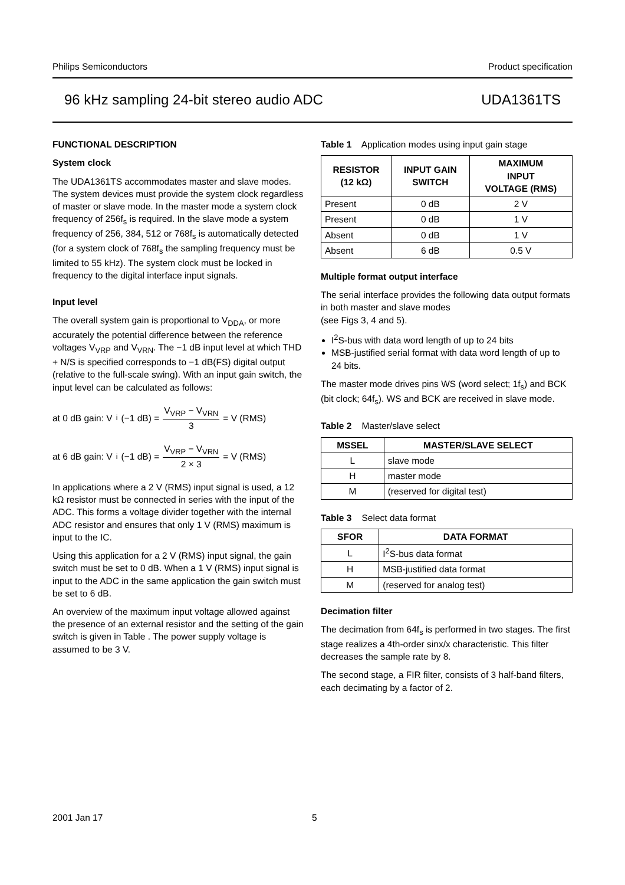Philips Semiconductors Product specification
96 kHz sampling 24-bit stereo audio ADC UDA1361TS
FUNCTIONAL DESCRIPTION
System clock
The UDA1361TS accommodates master and slave modes. The system devices must provide the system clock regardless of master or slave mode. In the master mode a system clock frequency of 256f<sub>s</sub> is required. In the slave mode a system frequency of 256, 384, 512 or 768f<sub>s</sub> is automatically detected (for a system clock of 768f<sub>s</sub> the sampling frequency must be limited to 55 kHz). The system clock must be locked in frequency to the digital interface input signals.
Input level
The overall system gain is proportional to V<sub>DDA</sub>, or more accurately the potential difference between the reference voltages V<sub>VRP</sub> and V<sub>VRN</sub>. The −1 dB input level at which THD + N/S is specified corresponds to −1 dB(FS) digital output (relative to the full-scale swing). With an input gain switch, the input level can be calculated as follows:
at 0 dB gain: V<sub>i</sub>(−1 dB) = V<sub>VRP</sub> − V<sub>VRN</sub> 3 = V (RMS)
at 6 dB gain: V<sub>i</sub>(−1 dB) = V<sub>VRP</sub> − V<sub>VRN</sub> 2 × 3 = V (RMS)
In applications where a 2 V (RMS) input signal is used, a 12 kΩ resistor must be connected in series with the input of the ADC. This forms a voltage divider together with the internal ADC resistor and ensures that only 1 V (RMS) maximum is input to the IC.
Using this application for a 2 V (RMS) input signal, the gain switch must be set to 0 dB. When a 1 V (RMS) input signal is input to the ADC in the same application the gain switch must be set to 6 dB.
An overview of the maximum input voltage allowed against the presence of an external resistor and the setting of the gain switch is given in Table . The power supply voltage is assumed to be 3 V.
Table 1 Application modes using input gain stage
| RESISTOR (12 kΩ) | INPUT GAIN SWITCH | MAXIMUM INPUT VOLTAGE (RMS) |
| --- | --- | --- |
| Present | 0 dB | 2 V |
| Present | 0 dB | 1 V |
| Absent | 0 dB | 1 V |
| Absent | 6 dB | 0.5 V |
Multiple format output interface
The serial interface provides the following data output formats in both master and slave modes
(see Figs 3, 4 and 5).
I<sup>2</sup>S-bus with data word length of up to 24 bits
MSB-justified serial format with data word length of up to 24 bits.
The master mode drives pins WS (word select; 1f<sub>s</sub>) and BCK (bit clock; 64f<sub>s</sub>). WS and BCK are received in slave mode.
Table 2 Master/slave select
| MSSEL | MASTER/SLAVE SELECT |
| --- | --- |
| L | slave mode |
| H | master mode |
| M | (reserved for digital test) |
Table 3 Select data format
| SFOR | DATA FORMAT |
| --- | --- |
| L | I<sup>2</sup>S-bus data format |
| H | MSB-justified data format |
| M | (reserved for analog test) |
Decimation filter
The decimation from 64f<sub>s</sub> is performed in two stages. The first stage realizes a 4th-order sinx/x characteristic. This filter decreases the sample rate by 8.
The second stage, a FIR filter, consists of 3 half-band filters, each decimating by a factor of 2.
2001 Jan 17 5